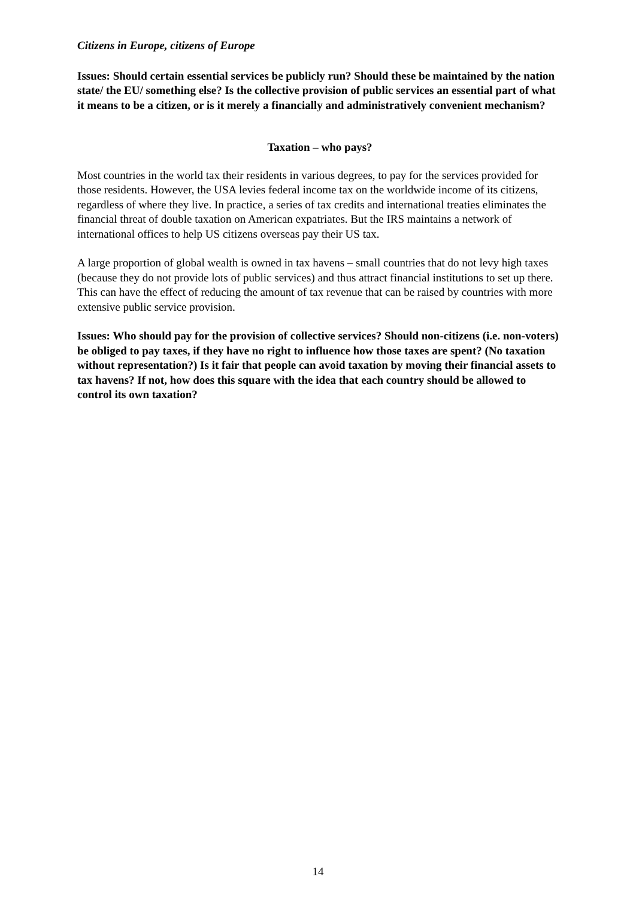Citizens in Europe, citizens of Europe
Issues: Should certain essential services be publicly run? Should these be maintained by the nation state/ the EU/ something else? Is the collective provision of public services an essential part of what it means to be a citizen, or is it merely a financially and administratively convenient mechanism?
Taxation – who pays?
Most countries in the world tax their residents in various degrees, to pay for the services provided for those residents. However, the USA levies federal income tax on the worldwide income of its citizens, regardless of where they live. In practice, a series of tax credits and international treaties eliminates the financial threat of double taxation on American expatriates. But the IRS maintains a network of international offices to help US citizens overseas pay their US tax.
A large proportion of global wealth is owned in tax havens – small countries that do not levy high taxes (because they do not provide lots of public services) and thus attract financial institutions to set up there. This can have the effect of reducing the amount of tax revenue that can be raised by countries with more extensive public service provision.
Issues: Who should pay for the provision of collective services? Should non-citizens (i.e. non-voters) be obliged to pay taxes, if they have no right to influence how those taxes are spent? (No taxation without representation?) Is it fair that people can avoid taxation by moving their financial assets to tax havens? If not, how does this square with the idea that each country should be allowed to control its own taxation?
14